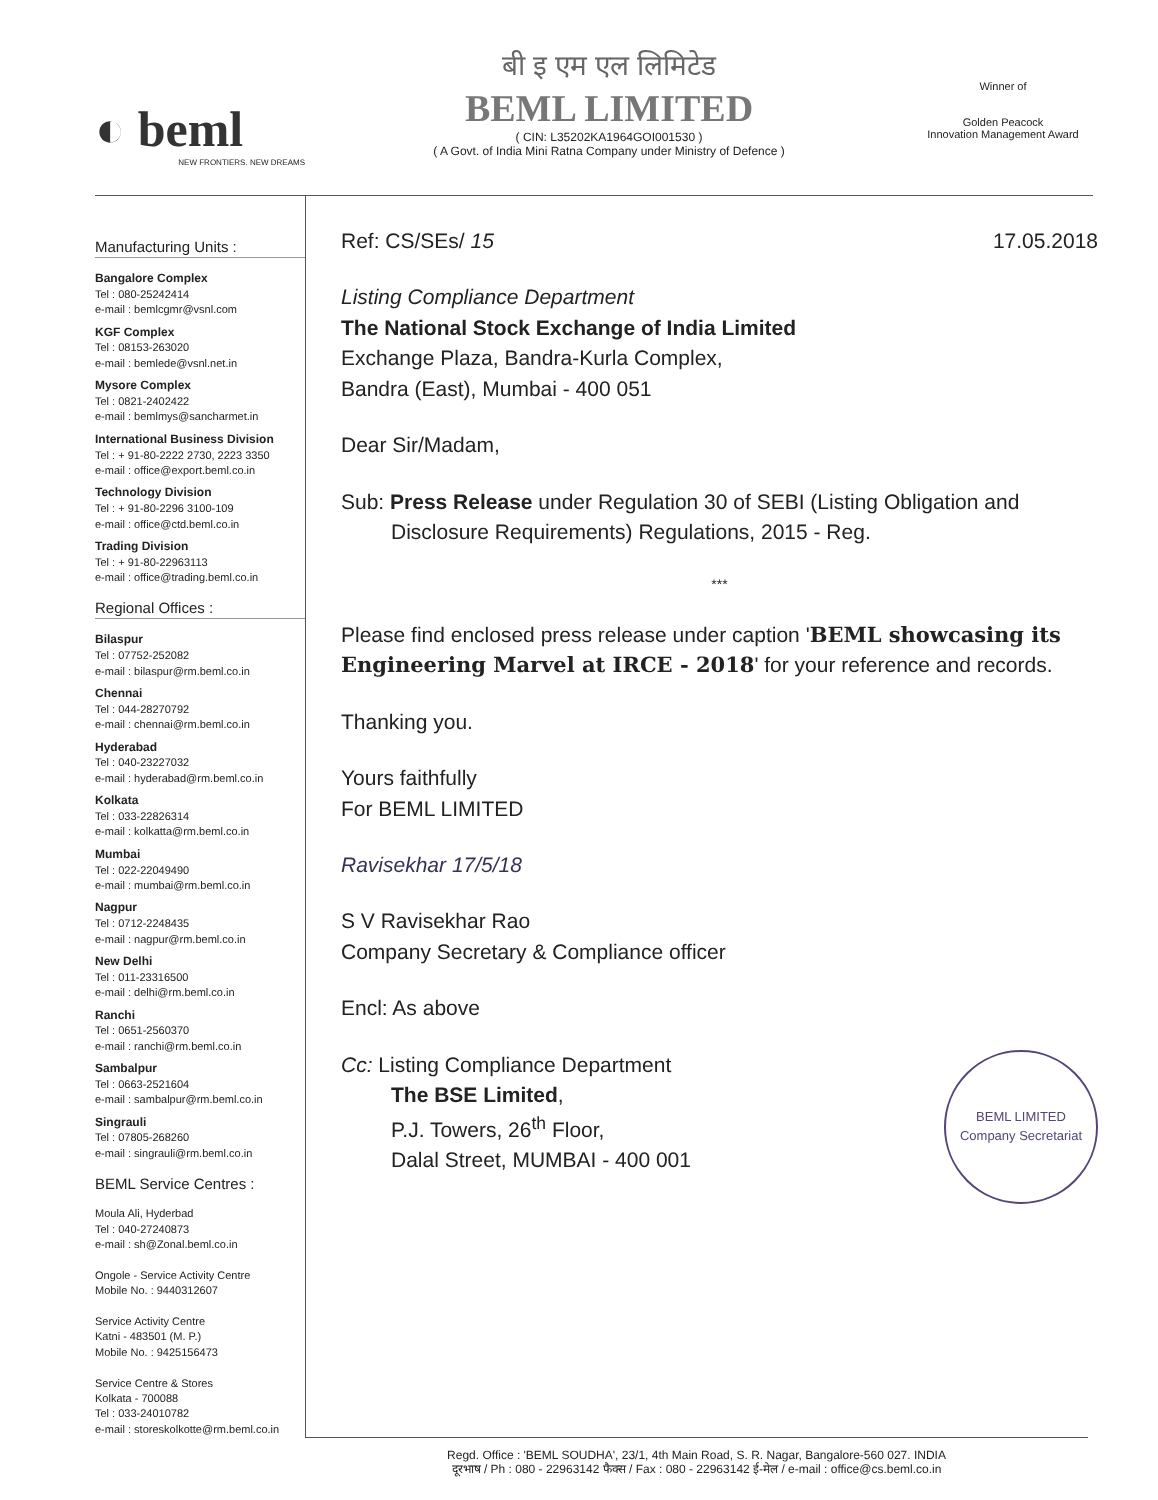◐ beml
NEW FRONTIERS. NEW DREAMS
बी इ एम एल लिमिटेड
BEML LIMITED
( CIN: L35202KA1964GOI001530 )
( A Govt. of India Mini Ratna Company under Ministry of Defence )
Winner of
Golden Peacock
Innovation Management Award
Manufacturing Units :
Bangalore Complex
Tel : 080-25242414
e-mail : bemlcgmr@vsnl.com
KGF Complex
Tel : 08153-263020
e-mail : bemlede@vsnl.net.in
Mysore Complex
Tel : 0821-2402422
e-mail : bemlmys@sancharmet.in
International Business Division
Tel : + 91-80-2222 2730, 2223 3350
e-mail : office@export.beml.co.in
Technology Division
Tel : + 91-80-2296 3100-109
e-mail : office@ctd.beml.co.in
Trading Division
Tel : + 91-80-22963113
e-mail : office@trading.beml.co.in
Regional Offices :
Bilaspur
Tel : 07752-252082
e-mail : bilaspur@rm.beml.co.in
Chennai
Tel : 044-28270792
e-mail : chennai@rm.beml.co.in
Hyderabad
Tel : 040-23227032
e-mail : hyderabad@rm.beml.co.in
Kolkata
Tel : 033-22826314
e-mail : kolkatta@rm.beml.co.in
Mumbai
Tel : 022-22049490
e-mail : mumbai@rm.beml.co.in
Nagpur
Tel : 0712-2248435
e-mail : nagpur@rm.beml.co.in
New Delhi
Tel : 011-23316500
e-mail : delhi@rm.beml.co.in
Ranchi
Tel : 0651-2560370
e-mail : ranchi@rm.beml.co.in
Sambalpur
Tel : 0663-2521604
e-mail : sambalpur@rm.beml.co.in
Singrauli
Tel : 07805-268260
e-mail : singrauli@rm.beml.co.in
BEML Service Centres :
Moula Ali, Hyderbad
Tel : 040-27240873
e-mail : sh@Zonal.beml.co.in
Ongole - Service Activity Centre
Mobile No. : 9440312607
Service Activity Centre
Katni - 483501 (M. P.)
Mobile No. : 9425156473
Service Centre & Stores
Kolkata - 700088
Tel : 033-24010782
e-mail : storeskolkotte@rm.beml.co.in
Ref: CS/SEs/ 15 17.05.2018
Listing Compliance Department
The National Stock Exchange of India Limited
Exchange Plaza, Bandra-Kurla Complex,
Bandra (East), Mumbai - 400 051
Dear Sir/Madam,
Sub: Press Release under Regulation 30 of SEBI (Listing Obligation and
Disclosure Requirements) Regulations, 2015 - Reg.
***
Please find enclosed press release under caption 'BEML showcasing its Engineering Marvel at IRCE - 2018' for your reference and records.
Thanking you.
Yours faithfully
For BEML LIMITED
Ravisekhar 17/5/18
S V Ravisekhar Rao
Company Secretary & Compliance officer
Encl: As above
Cc: Listing Compliance Department
The BSE Limited,
P.J. Towers, 26<sup>th</sup> Floor,
Dalal Street, MUMBAI - 400 001 BEML LIMITED
Company Secretariat
Regd. Office : 'BEML SOUDHA', 23/1, 4th Main Road, S. R. Nagar, Bangalore-560 027. INDIA
दूरभाष / Ph : 080 - 22963142 फैक्स / Fax : 080 - 22963142 ई-मेल / e-mail : office@cs.beml.co.in